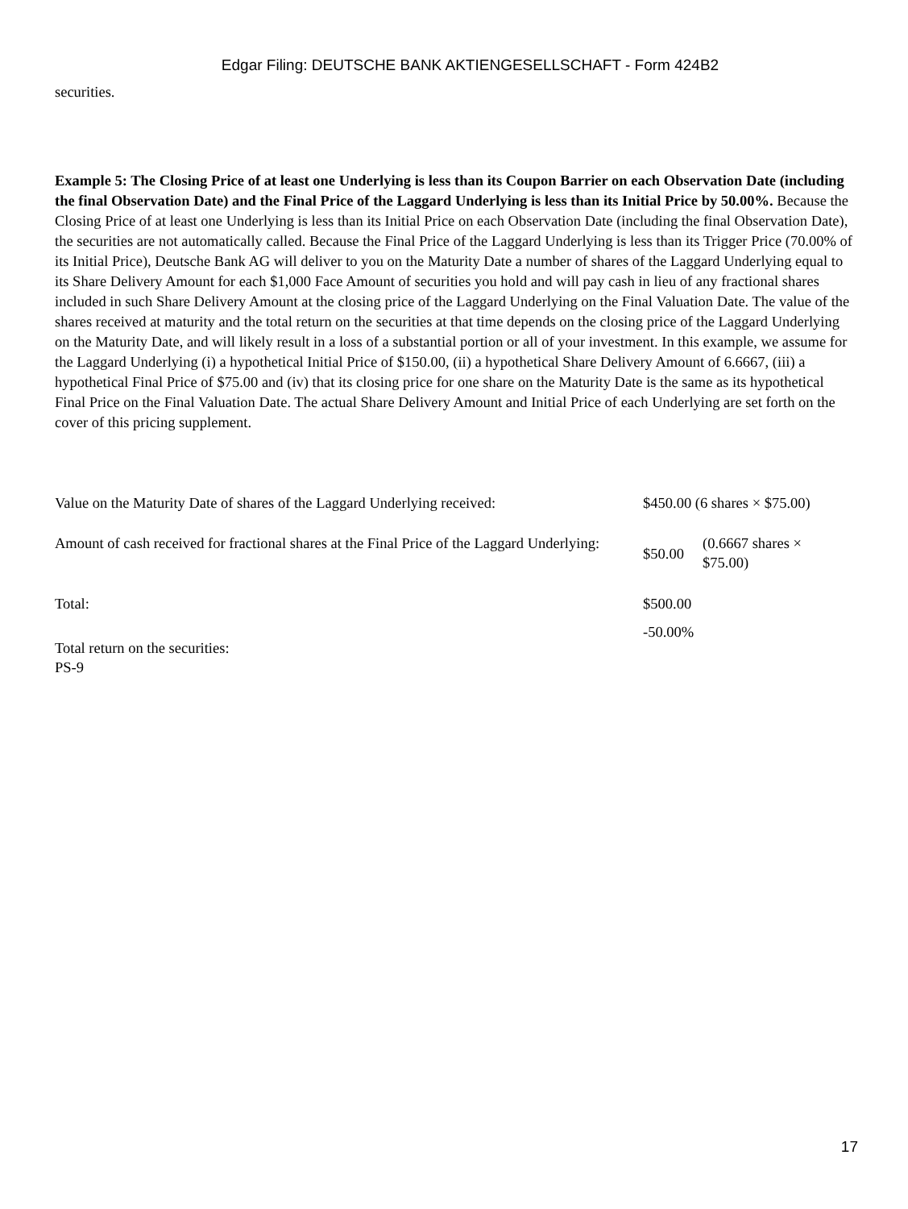Edgar Filing: DEUTSCHE BANK AKTIENGESELLSCHAFT - Form 424B2
securities.
Example 5: The Closing Price of at least one Underlying is less than its Coupon Barrier on each Observation Date (including the final Observation Date) and the Final Price of the Laggard Underlying is less than its Initial Price by 50.00%. Because the Closing Price of at least one Underlying is less than its Initial Price on each Observation Date (including the final Observation Date), the securities are not automatically called. Because the Final Price of the Laggard Underlying is less than its Trigger Price (70.00% of its Initial Price), Deutsche Bank AG will deliver to you on the Maturity Date a number of shares of the Laggard Underlying equal to its Share Delivery Amount for each $1,000 Face Amount of securities you hold and will pay cash in lieu of any fractional shares included in such Share Delivery Amount at the closing price of the Laggard Underlying on the Final Valuation Date. The value of the shares received at maturity and the total return on the securities at that time depends on the closing price of the Laggard Underlying on the Maturity Date, and will likely result in a loss of a substantial portion or all of your investment. In this example, we assume for the Laggard Underlying (i) a hypothetical Initial Price of $150.00, (ii) a hypothetical Share Delivery Amount of 6.6667, (iii) a hypothetical Final Price of $75.00 and (iv) that its closing price for one share on the Maturity Date is the same as its hypothetical Final Price on the Final Valuation Date. The actual Share Delivery Amount and Initial Price of each Underlying are set forth on the cover of this pricing supplement.
| Value on the Maturity Date of shares of the Laggard Underlying received: | $450.00 (6 shares × $75.00) | |
| Amount of cash received for fractional shares at the Final Price of the Laggard Underlying: | $50.00 | (0.6667 shares × $75.00) |
| Total: | $500.00 | |
| Total return on the securities: PS-9 | -50.00% | |
17